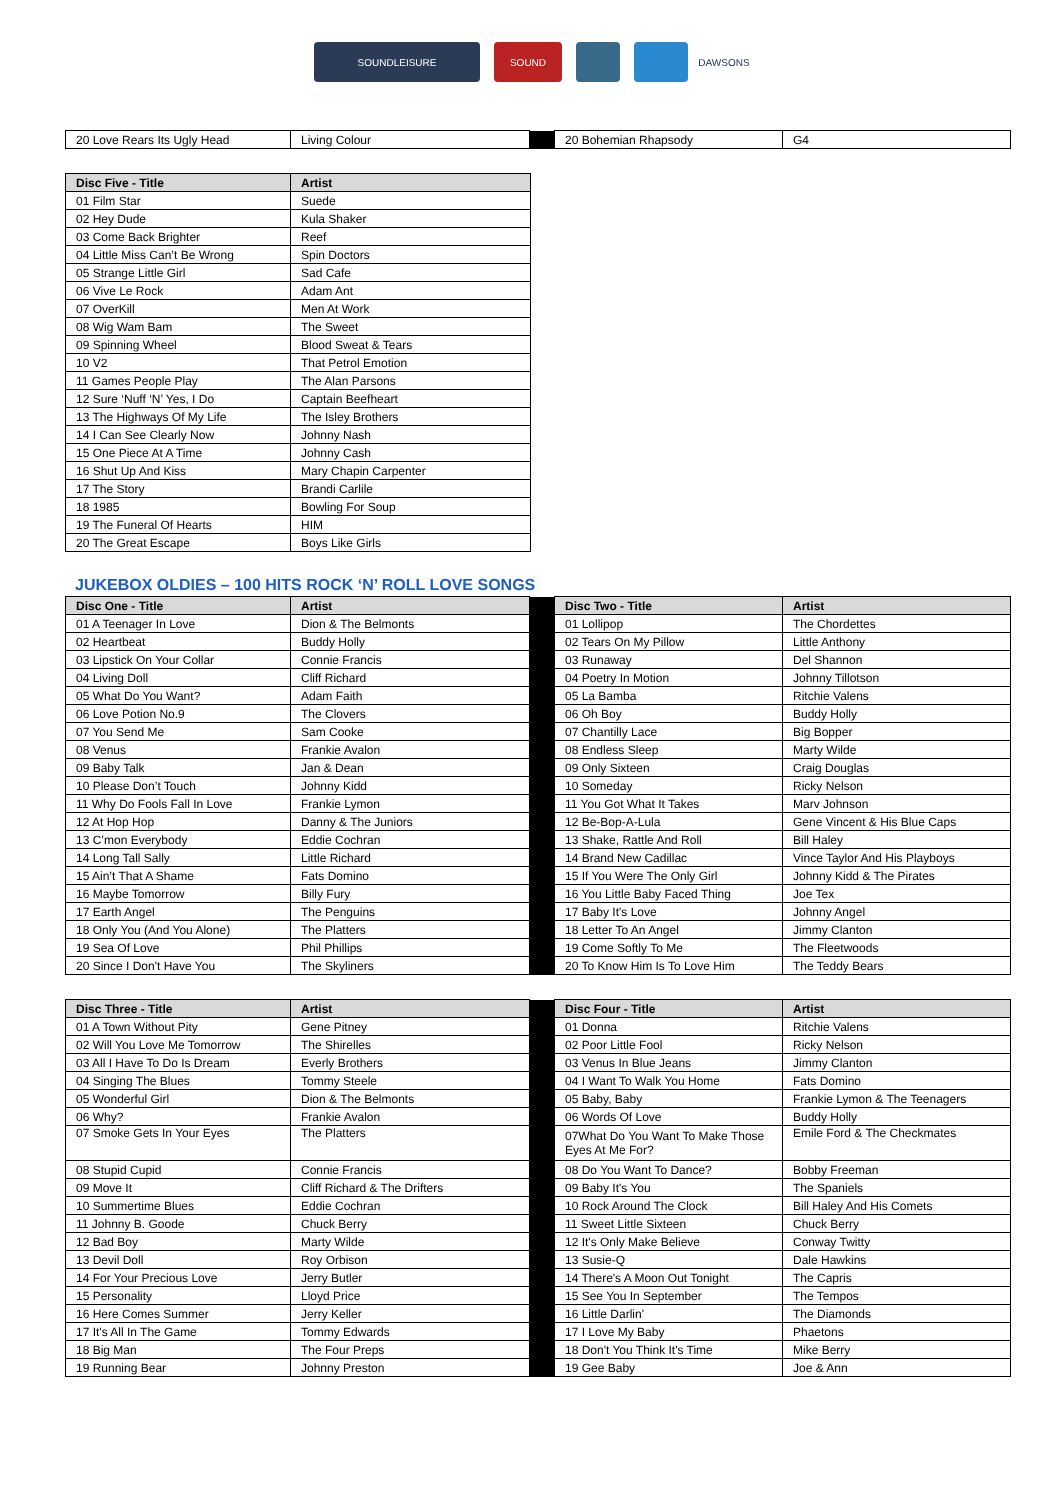SOUNDLEISURE SOUND DAWSONS
| 20 Love Rears Its Ugly Head | Living Colour | | 20 Bohemian Rhapsody | G4 |
| Disc Five - Title | Artist |
| --- | --- |
| 01 Film Star | Suede |
| 02 Hey Dude | Kula Shaker |
| 03 Come Back Brighter | Reef |
| 04 Little Miss Can’t Be Wrong | Spin Doctors |
| 05 Strange Little Girl | Sad Cafe |
| 06 Vive Le Rock | Adam Ant |
| 07 OverKill | Men At Work |
| 08 Wig Wam Bam | The Sweet |
| 09 Spinning Wheel | Blood Sweat & Tears |
| 10 V2 | That Petrol Emotion |
| 11 Games People Play | The Alan Parsons |
| 12 Sure ‘Nuff ‘N’ Yes, I Do | Captain Beefheart |
| 13 The Highways Of My Life | The Isley Brothers |
| 14 I Can See Clearly Now | Johnny Nash |
| 15 One Piece At A Time | Johnny Cash |
| 16 Shut Up And Kiss | Mary Chapin Carpenter |
| 17 The Story | Brandi Carlile |
| 18 1985 | Bowling For Soup |
| 19 The Funeral Of Hearts | HIM |
| 20 The Great Escape | Boys Like Girls |
JUKEBOX OLDIES – 100 HITS ROCK ‘N’ ROLL LOVE SONGS
| Disc One - Title | Artist | | Disc Two - Title | Artist |
| --- | --- | --- | --- | --- |
| 01 A Teenager In Love | Dion & The Belmonts | | 01 Lollipop | The Chordettes |
| 02 Heartbeat | Buddy Holly | | 02 Tears On My Pillow | Little Anthony |
| 03 Lipstick On Your Collar | Connie Francis | | 03 Runaway | Del Shannon |
| 04 Living Doll | Cliff Richard | | 04 Poetry In Motion | Johnny Tillotson |
| 05 What Do You Want? | Adam Faith | | 05 La Bamba | Ritchie Valens |
| 06 Love Potion No.9 | The Clovers | | 06 Oh Boy | Buddy Holly |
| 07 You Send Me | Sam Cooke | | 07 Chantilly Lace | Big Bopper |
| 08 Venus | Frankie Avalon | | 08 Endless Sleep | Marty Wilde |
| 09 Baby Talk | Jan & Dean | | 09 Only Sixteen | Craig Douglas |
| 10 Please Don’t Touch | Johnny Kidd | | 10 Someday | Ricky Nelson |
| 11 Why Do Fools Fall In Love | Frankie Lymon | | 11 You Got What It Takes | Marv Johnson |
| 12 At Hop Hop | Danny & The Juniors | | 12 Be-Bop-A-Lula | Gene Vincent & His Blue Caps |
| 13 C’mon Everybody | Eddie Cochran | | 13 Shake, Rattle And Roll | Bill Haley |
| 14 Long Tall Sally | Little Richard | | 14 Brand New Cadillac | Vince Taylor And His Playboys |
| 15 Ain’t That A Shame | Fats Domino | | 15 If You Were The Only Girl | Johnny Kidd & The Pirates |
| 16 Maybe Tomorrow | Billy Fury | | 16 You Little Baby Faced Thing | Joe Tex |
| 17 Earth Angel | The Penguins | | 17 Baby It's Love | Johnny Angel |
| 18 Only You (And You Alone) | The Platters | | 18 Letter To An Angel | Jimmy Clanton |
| 19 Sea Of Love | Phil Phillips | | 19 Come Softly To Me | The Fleetwoods |
| 20 Since I Don't Have You | The Skyliners | | 20 To Know Him Is To Love Him | The Teddy Bears |
| Disc Three - Title | Artist | | Disc Four - Title | Artist |
| --- | --- | --- | --- | --- |
| 01 A Town Without Pity | Gene Pitney | | 01 Donna | Ritchie Valens |
| 02 Will You Love Me Tomorrow | The Shirelles | | 02 Poor Little Fool | Ricky Nelson |
| 03 All I Have To Do Is Dream | Everly Brothers | | 03 Venus In Blue Jeans | Jimmy Clanton |
| 04 Singing The Blues | Tommy Steele | | 04 I Want To Walk You Home | Fats Domino |
| 05 Wonderful Girl | Dion & The Belmonts | | 05 Baby, Baby | Frankie Lymon & The Teenagers |
| 06 Why? | Frankie Avalon | | 06 Words Of Love | Buddy Holly |
| 07 Smoke Gets In Your Eyes | The Platters | | 07What Do You Want To Make Those Eyes At Me For? | Emile Ford & The Checkmates |
| 08 Stupid Cupid | Connie Francis | | 08 Do You Want To Dance? | Bobby Freeman |
| 09 Move It | Cliff Richard & The Drifters | | 09 Baby It's You | The Spaniels |
| 10 Summertime Blues | Eddie Cochran | | 10 Rock Around The Clock | Bill Haley And His Comets |
| 11 Johnny B. Goode | Chuck Berry | | 11 Sweet Little Sixteen | Chuck Berry |
| 12 Bad Boy | Marty Wilde | | 12 It's Only Make Believe | Conway Twitty |
| 13 Devil Doll | Roy Orbison | | 13 Susie-Q | Dale Hawkins |
| 14 For Your Precious Love | Jerry Butler | | 14 There's A Moon Out Tonight | The Capris |
| 15 Personality | Lloyd Price | | 15 See You In September | The Tempos |
| 16 Here Comes Summer | Jerry Keller | | 16 Little Darlin' | The Diamonds |
| 17 It's All In The Game | Tommy Edwards | | 17 I Love My Baby | Phaetons |
| 18 Big Man | The Four Preps | | 18 Don't You Think It's Time | Mike Berry |
| 19 Running Bear | Johnny Preston | | 19 Gee Baby | Joe & Ann |